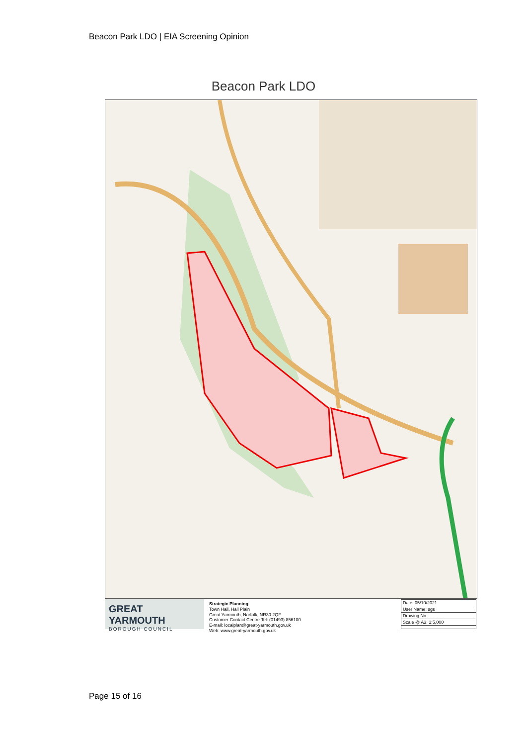Beacon Park LDO | EIA Screening Opinion
Beacon Park LDO
GREAT YARMOUTH
BOROUGH COUNCIL
Strategic Planning
Town Hall, Hall Plain
Great Yarmouth, Norfolk, NR30 2QF
Customer Contact Centre Tel: (01493) 856100
E-mail: localplan@great-yarmouth.gov.uk
Web: www.great-yarmouth.gov.uk
Date: 05/10/2021
User Name: sgs
Drawing No.:
Scale @ A3: 1:5,000
Page 15 of 16